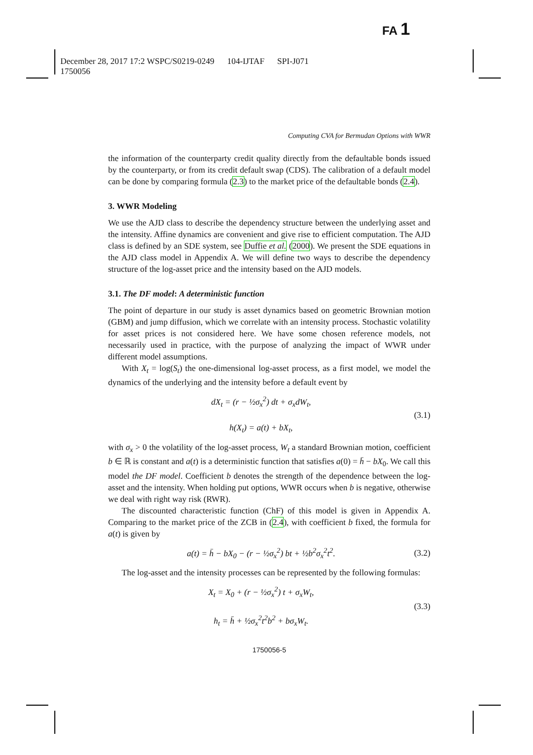FA 1
December 28, 2017 17:2 WSPC/S0219-0249 104-IJTAF SPI-J071
1750056
Computing CVA for Bermudan Options with WWR
the information of the counterparty credit quality directly from the defaultable bonds issued by the counterparty, or from its credit default swap (CDS). The calibration of a default model can be done by comparing formula (2.3) to the market price of the defaultable bonds (2.4).
3. WWR Modeling
We use the AJD class to describe the dependency structure between the underlying asset and the intensity. Affine dynamics are convenient and give rise to efficient computation. The AJD class is defined by an SDE system, see Duffie et al. (2000). We present the SDE equations in the AJD class model in Appendix A. We will define two ways to describe the dependency structure of the log-asset price and the intensity based on the AJD models.
3.1. The DF model: A deterministic function
The point of departure in our study is asset dynamics based on geometric Brownian motion (GBM) and jump diffusion, which we correlate with an intensity process. Stochastic volatility for asset prices is not considered here. We have some chosen reference models, not necessarily used in practice, with the purpose of analyzing the impact of WWR under different model assumptions.
With X<sub>t</sub> = log(S<sub>t</sub>) the one-dimensional log-asset process, as a first model, we model the dynamics of the underlying and the intensity before a default event by
dX<sub>t</sub> = (r − ½σ<sub>x</sub><sup>2</sup>) dt + σ<sub>x</sub>dW<sub>t</sub>,
h(X<sub>t</sub>) = a(t) + bX<sub>t</sub>,
(3.1)
with σ<sub>x</sub> > 0 the volatility of the log-asset process, W<sub>t</sub> a standard Brownian motion, coefficient b ∈ ℝ is constant and a(t) is a deterministic function that satisfies a(0) = h̄ − bX<sub>0</sub>. We call this model the DF model. Coefficient b denotes the strength of the dependence between the log-asset and the intensity. When holding put options, WWR occurs when b is negative, otherwise we deal with right way risk (RWR).
The discounted characteristic function (ChF) of this model is given in Appendix A. Comparing to the market price of the ZCB in (2.4), with coefficient b fixed, the formula for a(t) is given by
a(t) = h̄ − bX<sub>0</sub> − (r − ½σ<sub>x</sub><sup>2</sup>) bt + ½b<sup>2</sup>σ<sub>x</sub><sup>2</sup>t<sup>2</sup>.
(3.2)
The log-asset and the intensity processes can be represented by the following formulas:
X<sub>t</sub> = X<sub>0</sub> + (r − ½σ<sub>x</sub><sup>2</sup>) t + σ<sub>x</sub>W<sub>t</sub>,
h<sub>t</sub> = h̄ + ½σ<sub>x</sub><sup>2</sup>t<sup>2</sup>b<sup>2</sup> + bσ<sub>x</sub>W<sub>t</sub>.
(3.3)
1750056-5